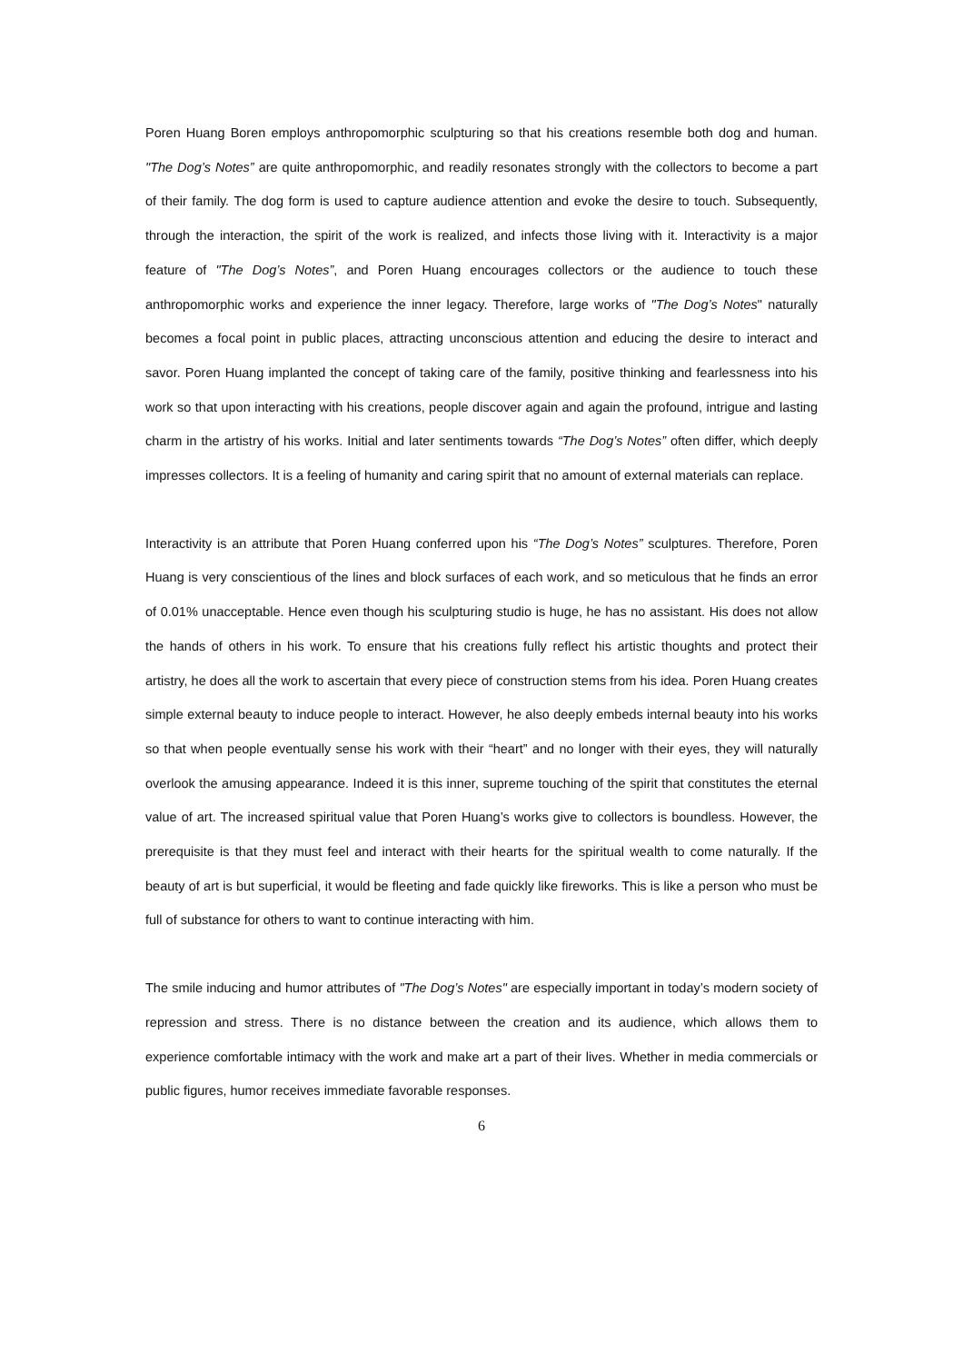Poren Huang Boren employs anthropomorphic sculpturing so that his creations resemble both dog and human. "The Dog’s Notes” are quite anthropomorphic, and readily resonates strongly with the collectors to become a part of their family. The dog form is used to capture audience attention and evoke the desire to touch. Subsequently, through the interaction, the spirit of the work is realized, and infects those living with it. Interactivity is a major feature of "The Dog’s Notes”, and Poren Huang encourages collectors or the audience to touch these anthropomorphic works and experience the inner legacy. Therefore, large works of "The Dog’s Notes" naturally becomes a focal point in public places, attracting unconscious attention and educing the desire to interact and savor. Poren Huang implanted the concept of taking care of the family, positive thinking and fearlessness into his work so that upon interacting with his creations, people discover again and again the profound, intrigue and lasting charm in the artistry of his works. Initial and later sentiments towards “The Dog’s Notes” often differ, which deeply impresses collectors. It is a feeling of humanity and caring spirit that no amount of external materials can replace.
Interactivity is an attribute that Poren Huang conferred upon his “The Dog’s Notes” sculptures. Therefore, Poren Huang is very conscientious of the lines and block surfaces of each work, and so meticulous that he finds an error of 0.01% unacceptable. Hence even though his sculpturing studio is huge, he has no assistant. His does not allow the hands of others in his work. To ensure that his creations fully reflect his artistic thoughts and protect their artistry, he does all the work to ascertain that every piece of construction stems from his idea. Poren Huang creates simple external beauty to induce people to interact. However, he also deeply embeds internal beauty into his works so that when people eventually sense his work with their “heart” and no longer with their eyes, they will naturally overlook the amusing appearance. Indeed it is this inner, supreme touching of the spirit that constitutes the eternal value of art. The increased spiritual value that Poren Huang’s works give to collectors is boundless. However, the prerequisite is that they must feel and interact with their hearts for the spiritual wealth to come naturally. If the beauty of art is but superficial, it would be fleeting and fade quickly like fireworks. This is like a person who must be full of substance for others to want to continue interacting with him.
The smile inducing and humor attributes of "The Dog’s Notes" are especially important in today’s modern society of repression and stress. There is no distance between the creation and its audience, which allows them to experience comfortable intimacy with the work and make art a part of their lives. Whether in media commercials or public figures, humor receives immediate favorable responses.
6